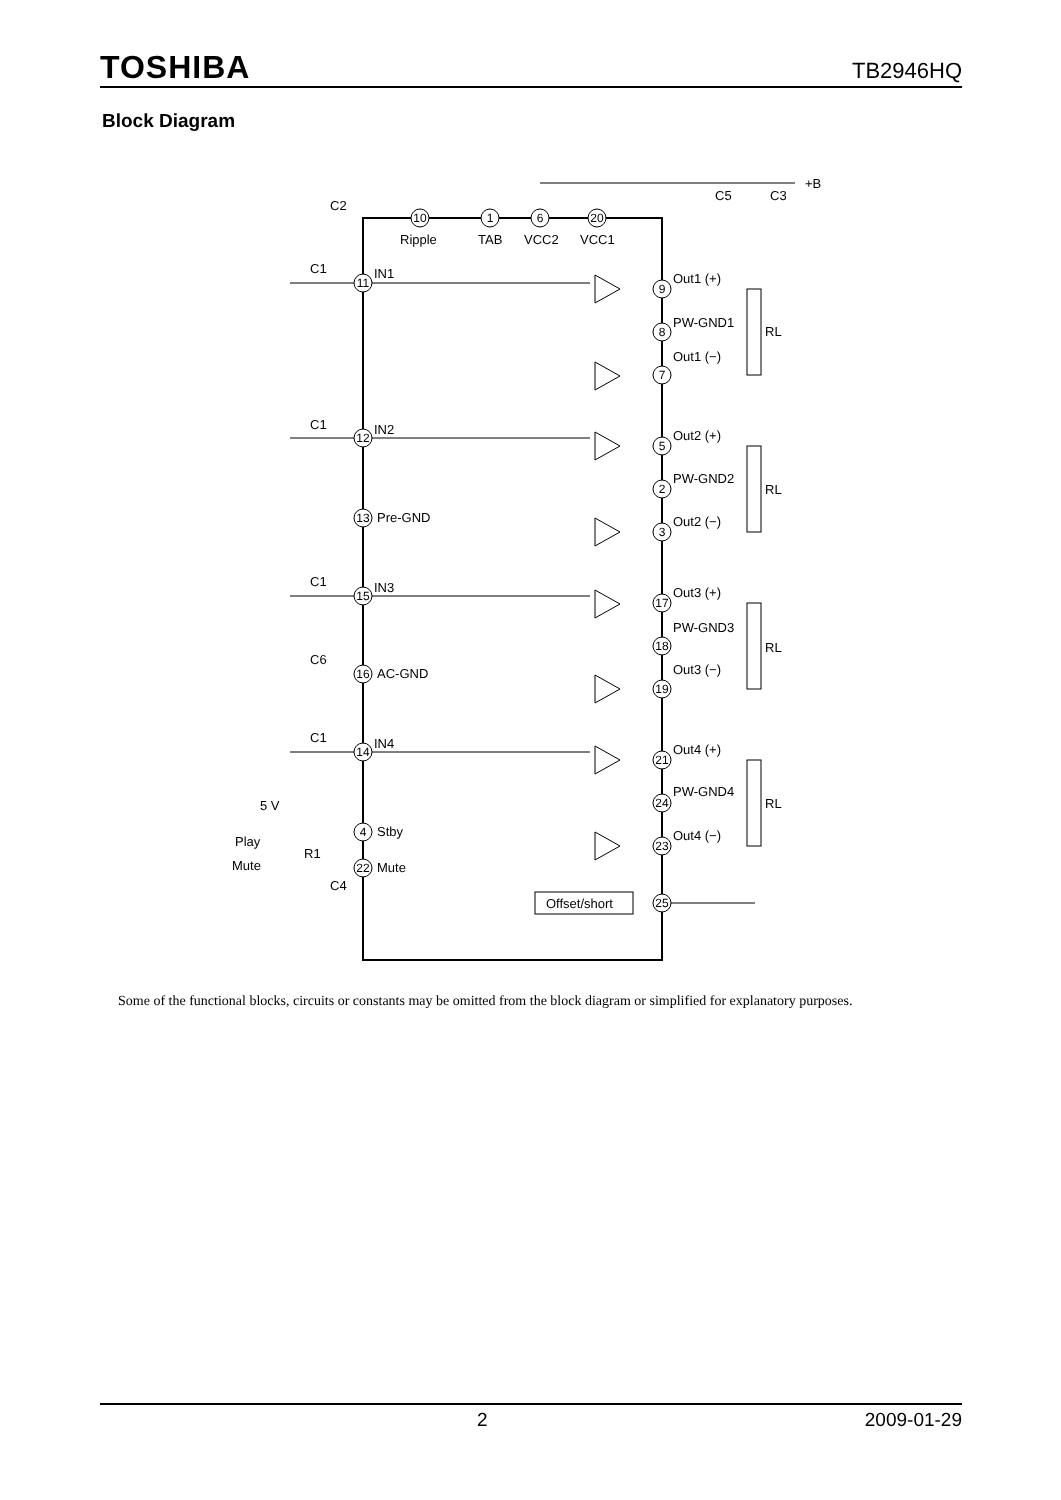TOSHIBA TB2946HQ
Block Diagram
+B
10
1
6
20
11
12
13
15
16
14
4
22
9
8
7
5
2
3
17
18
19
21
24
23
25
Ripple
TAB
VCC2
VCC1
IN1
IN2
Pre-GND
IN3
AC-GND
IN4
Stby
Mute
C1
C1
C1
C6
C1
5 V
Play
Mute
R1
Out1 (+)
PW-GND1
Out1 (−)
Out2 (+)
PW-GND2
Out2 (−)
Out3 (+)
PW-GND3
Out3 (−)
Out4 (+)
PW-GND4
Out4 (−)
RL
RL
RL
RL
Offset/short
C2
C5
C3
C4
Some of the functional blocks, circuits or constants may be omitted from the block diagram or simplified for explanatory purposes.
2 2009-01-29